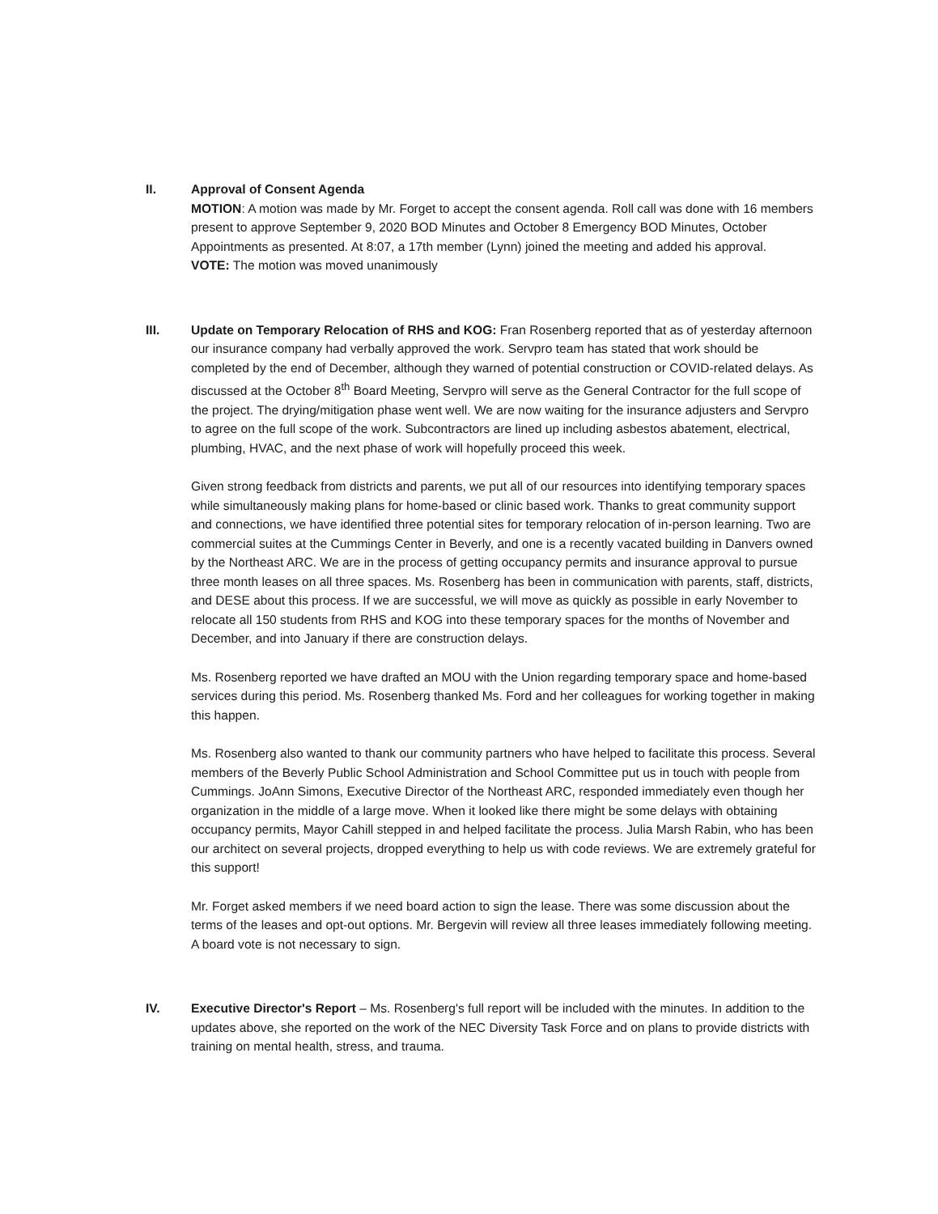II. Approval of Consent Agenda
MOTION: A motion was made by Mr. Forget to accept the consent agenda. Roll call was done with 16 members present to approve September 9, 2020 BOD Minutes and October 8 Emergency BOD Minutes, October Appointments as presented. At 8:07, a 17th member (Lynn) joined the meeting and added his approval.
VOTE: The motion was moved unanimously
III. Update on Temporary Relocation of RHS and KOG: Fran Rosenberg reported that as of yesterday afternoon our insurance company had verbally approved the work. Servpro team has stated that work should be completed by the end of December, although they warned of potential construction or COVID-related delays. As discussed at the October 8<sup>th</sup> Board Meeting, Servpro will serve as the General Contractor for the full scope of the project. The drying/mitigation phase went well. We are now waiting for the insurance adjusters and Servpro to agree on the full scope of the work. Subcontractors are lined up including asbestos abatement, electrical, plumbing, HVAC, and the next phase of work will hopefully proceed this week.
Given strong feedback from districts and parents, we put all of our resources into identifying temporary spaces while simultaneously making plans for home-based or clinic based work. Thanks to great community support and connections, we have identified three potential sites for temporary relocation of in-person learning. Two are commercial suites at the Cummings Center in Beverly, and one is a recently vacated building in Danvers owned by the Northeast ARC. We are in the process of getting occupancy permits and insurance approval to pursue three month leases on all three spaces. Ms. Rosenberg has been in communication with parents, staff, districts, and DESE about this process. If we are successful, we will move as quickly as possible in early November to relocate all 150 students from RHS and KOG into these temporary spaces for the months of November and December, and into January if there are construction delays.
Ms. Rosenberg reported we have drafted an MOU with the Union regarding temporary space and home-based services during this period. Ms. Rosenberg thanked Ms. Ford and her colleagues for working together in making this happen.
Ms. Rosenberg also wanted to thank our community partners who have helped to facilitate this process. Several members of the Beverly Public School Administration and School Committee put us in touch with people from Cummings. JoAnn Simons, Executive Director of the Northeast ARC, responded immediately even though her organization in the middle of a large move. When it looked like there might be some delays with obtaining occupancy permits, Mayor Cahill stepped in and helped facilitate the process. Julia Marsh Rabin, who has been our architect on several projects, dropped everything to help us with code reviews. We are extremely grateful for this support!
Mr. Forget asked members if we need board action to sign the lease. There was some discussion about the terms of the leases and opt-out options. Mr. Bergevin will review all three leases immediately following meeting. A board vote is not necessary to sign.
IV. Executive Director's Report – Ms. Rosenberg's full report will be included with the minutes. In addition to the updates above, she reported on the work of the NEC Diversity Task Force and on plans to provide districts with training on mental health, stress, and trauma.